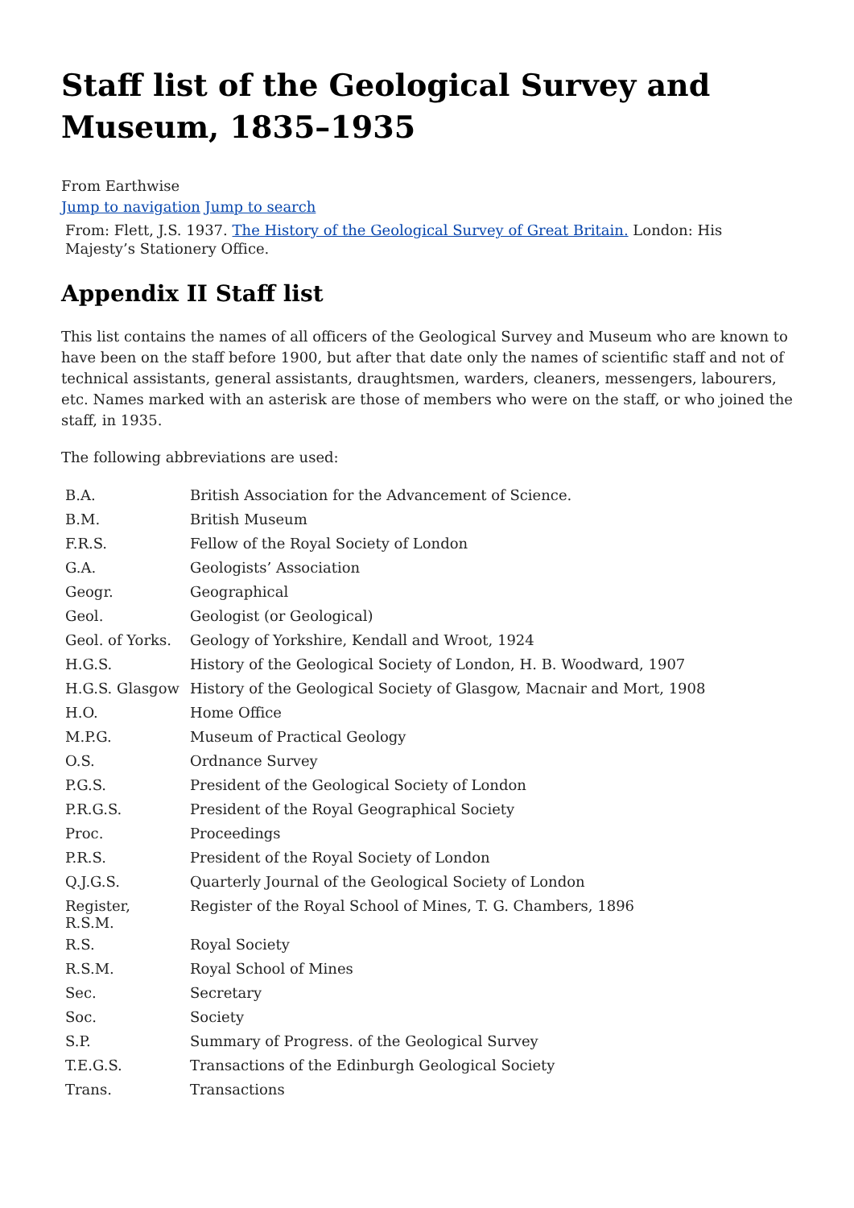Staff list of the Geological Survey and Museum, 1835–1935
From Earthwise
Jump to navigation Jump to search
From: Flett, J.S. 1937. The History of the Geological Survey of Great Britain. London: His Majesty’s Stationery Office.
Appendix II Staff list
This list contains the names of all officers of the Geological Survey and Museum who are known to have been on the staff before 1900, but after that date only the names of scientific staff and not of technical assistants, general assistants, draughtsmen, warders, cleaners, messengers, labourers, etc. Names marked with an asterisk are those of members who were on the staff, or who joined the staff, in 1935.
The following abbreviations are used:
| B.A. | British Association for the Advancement of Science. |
| B.M. | British Museum |
| F.R.S. | Fellow of the Royal Society of London |
| G.A. | Geologists’ Association |
| Geogr. | Geographical |
| Geol. | Geologist (or Geological) |
| Geol. of Yorks. | Geology of Yorkshire, Kendall and Wroot, 1924 |
| H.G.S. | History of the Geological Society of London, H. B. Woodward, 1907 |
| H.G.S. Glasgow | History of the Geological Society of Glasgow, Macnair and Mort, 1908 |
| H.O. | Home Office |
| M.P.G. | Museum of Practical Geology |
| O.S. | Ordnance Survey |
| P.G.S. | President of the Geological Society of London |
| P.R.G.S. | President of the Royal Geographical Society |
| Proc. | Proceedings |
| P.R.S. | President of the Royal Society of London |
| Q.J.G.S. | Quarterly Journal of the Geological Society of London |
| Register, R.S.M. | Register of the Royal School of Mines, T. G. Chambers, 1896 |
| R.S. | Royal Society |
| R.S.M. | Royal School of Mines |
| Sec. | Secretary |
| Soc. | Society |
| S.P. | Summary of Progress. of the Geological Survey |
| T.E.G.S. | Transactions of the Edinburgh Geological Society |
| Trans. | Transactions |